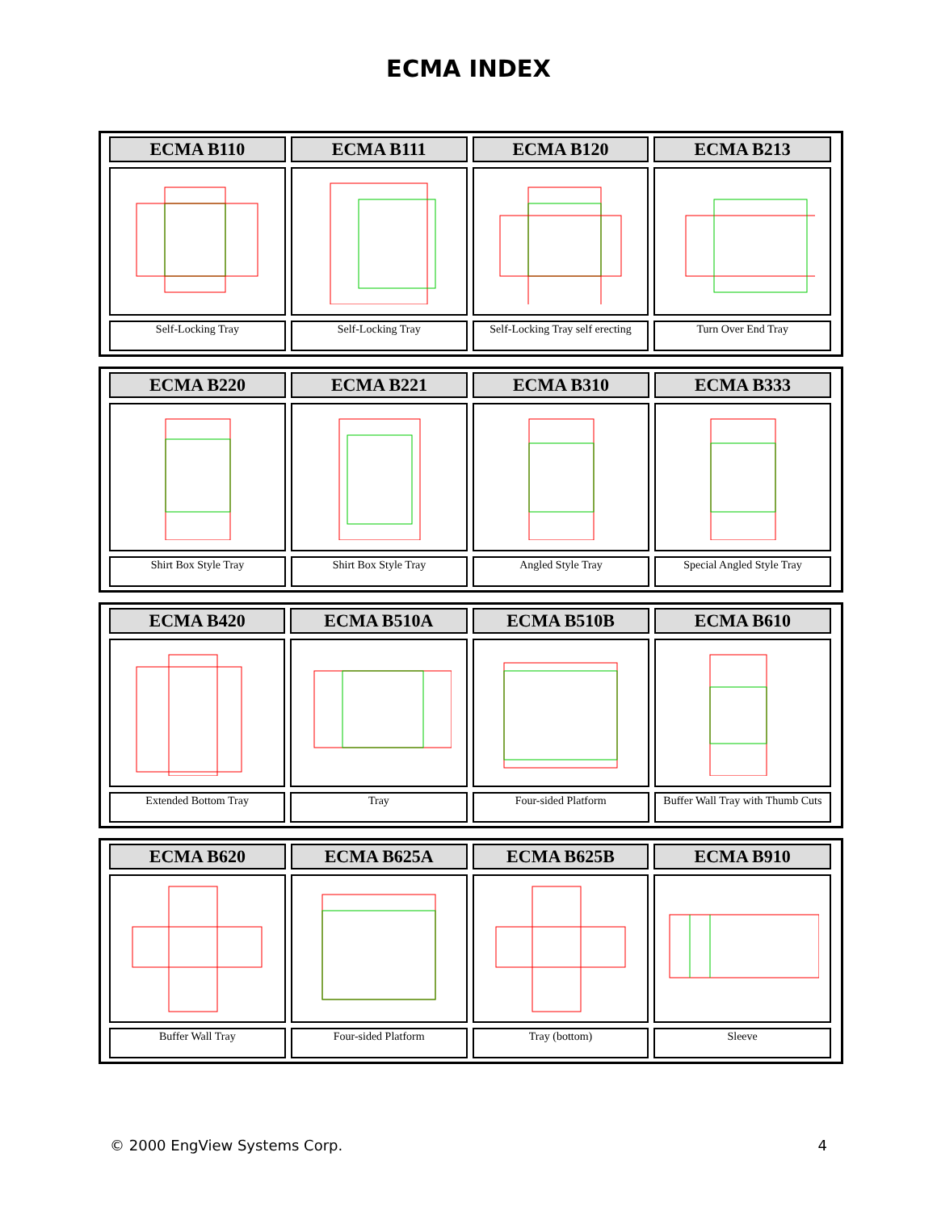ECMA INDEX
| ECMA B110 | ECMA B111 | ECMA B120 | ECMA B213 |
| --- | --- | --- | --- |
| Self-Locking Tray | Self-Locking Tray | Self-Locking Tray self erecting | Turn Over End Tray |
| ECMA B220 | ECMA B221 | ECMA B310 | ECMA B333 |
| --- | --- | --- | --- |
| Shirt Box Style Tray | Shirt Box Style Tray | Angled Style Tray | Special Angled Style Tray |
| ECMA B420 | ECMA B510A | ECMA B510B | ECMA B610 |
| --- | --- | --- | --- |
| Extended Bottom Tray | Tray | Four-sided Platform | Buffer Wall Tray with Thumb Cuts |
| ECMA B620 | ECMA B625A | ECMA B625B | ECMA B910 |
| --- | --- | --- | --- |
| Buffer Wall Tray | Four-sided Platform | Tray (bottom) | Sleeve |
© 2000 EngView Systems Corp. 4